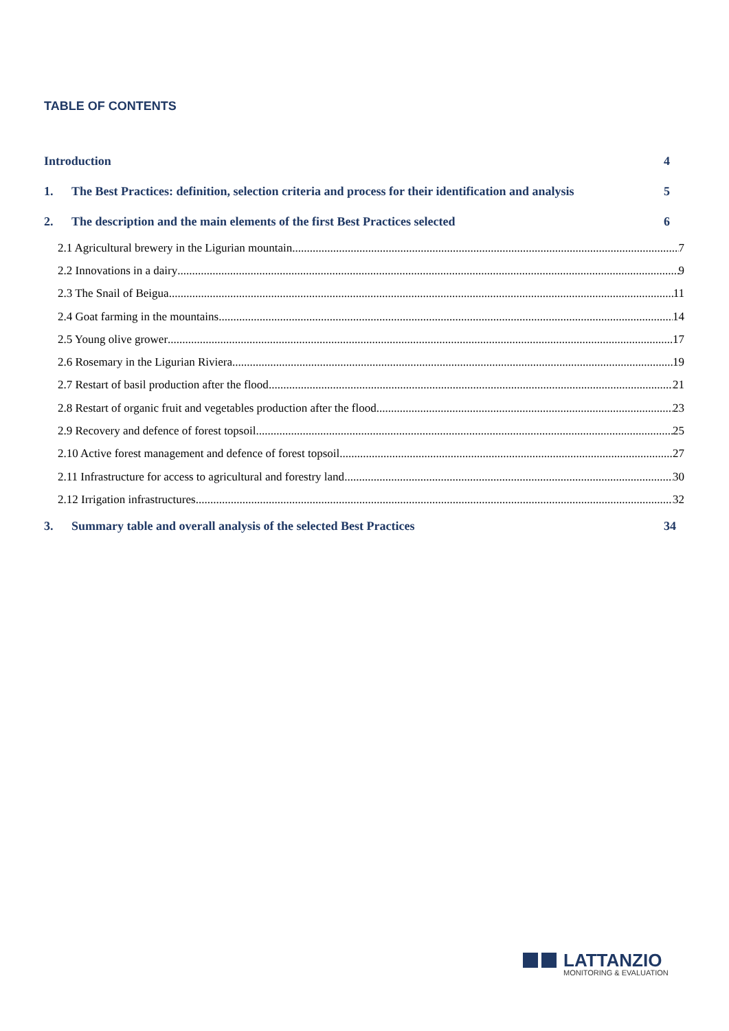TABLE OF CONTENTS
Introduction 4
1. The Best Practices: definition, selection criteria and process for their identification and analysis 5
2. The description and the main elements of the first Best Practices selected 6
2.1 Agricultural brewery in the Ligurian mountain 7
2.2 Innovations in a dairy 9
2.3 The Snail of Beigua 11
2.4 Goat farming in the mountains 14
2.5 Young olive grower 17
2.6 Rosemary in the Ligurian Riviera 19
2.7 Restart of basil production after the flood 21
2.8 Restart of organic fruit and vegetables production after the flood 23
2.9 Recovery and defence of forest topsoil 25
2.10 Active forest management and defence of forest topsoil 27
2.11 Infrastructure for access to agricultural and forestry land 30
2.12 Irrigation infrastructures 32
3. Summary table and overall analysis of the selected Best Practices 34
LATTANZIO
MONITORING & EVALUATION